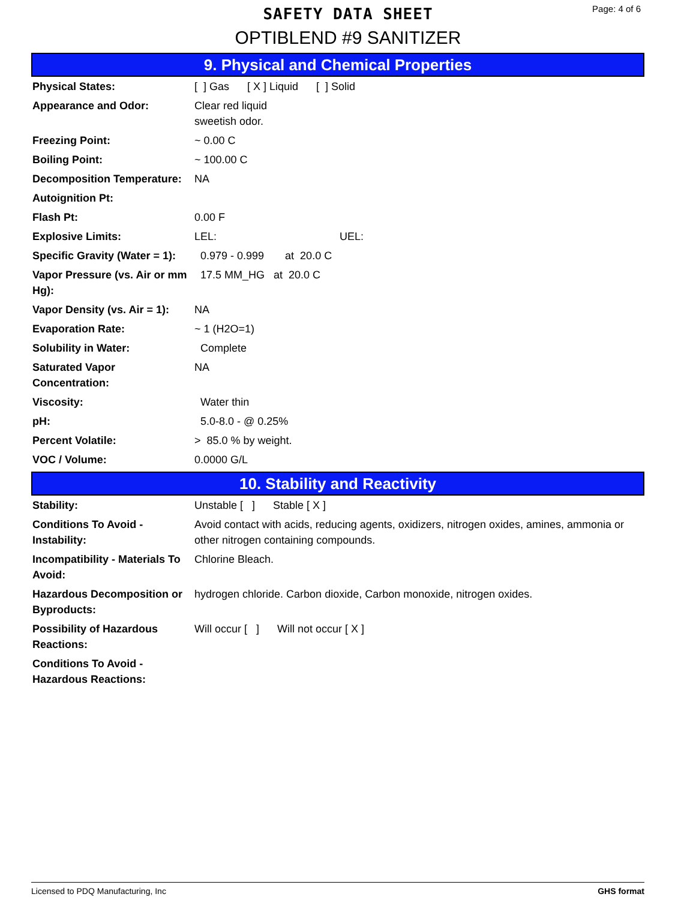SAFETY DATA SHEET
OPTIBLEND #9 SANITIZER
Page: 4 of 6
9. Physical and Chemical Properties
| Physical States: | [ ] Gas [ X ] Liquid [ ] Solid |
| Appearance and Odor: | Clear red liquid sweetish odor. |
| Freezing Point: | ~ 0.00 C |
| Boiling Point: | ~ 100.00 C |
| Decomposition Temperature: | NA |
| Autoignition Pt: | |
| Flash Pt: | 0.00 F |
| Explosive Limits: | LEL: UEL: |
| Specific Gravity (Water = 1): | 0.979 - 0.999 at 20.0 C |
| Vapor Pressure (vs. Air or mm Hg): | 17.5 MM_HG at 20.0 C |
| Vapor Density (vs. Air = 1): | NA |
| Evaporation Rate: | ~ 1 (H2O=1) |
| Solubility in Water: | Complete |
| Saturated Vapor Concentration: | NA |
| Viscosity: | Water thin |
| pH: | 5.0-8.0 - @ 0.25% |
| Percent Volatile: | > 85.0 % by weight. |
| VOC / Volume: | 0.0000 G/L |
10. Stability and Reactivity
| Stability: | Unstable [ ] Stable [ X ] |
| Conditions To Avoid - Instability: | Avoid contact with acids, reducing agents, oxidizers, nitrogen oxides, amines, ammonia or other nitrogen containing compounds. |
| Incompatibility - Materials To Avoid: | Chlorine Bleach. |
| Hazardous Decomposition or Byproducts: | hydrogen chloride. Carbon dioxide, Carbon monoxide, nitrogen oxides. |
| Possibility of Hazardous Reactions: | Will occur [ ] Will not occur [ X ] |
| Conditions To Avoid - Hazardous Reactions: | |
Licensed to PDQ Manufacturing, Inc GHS format